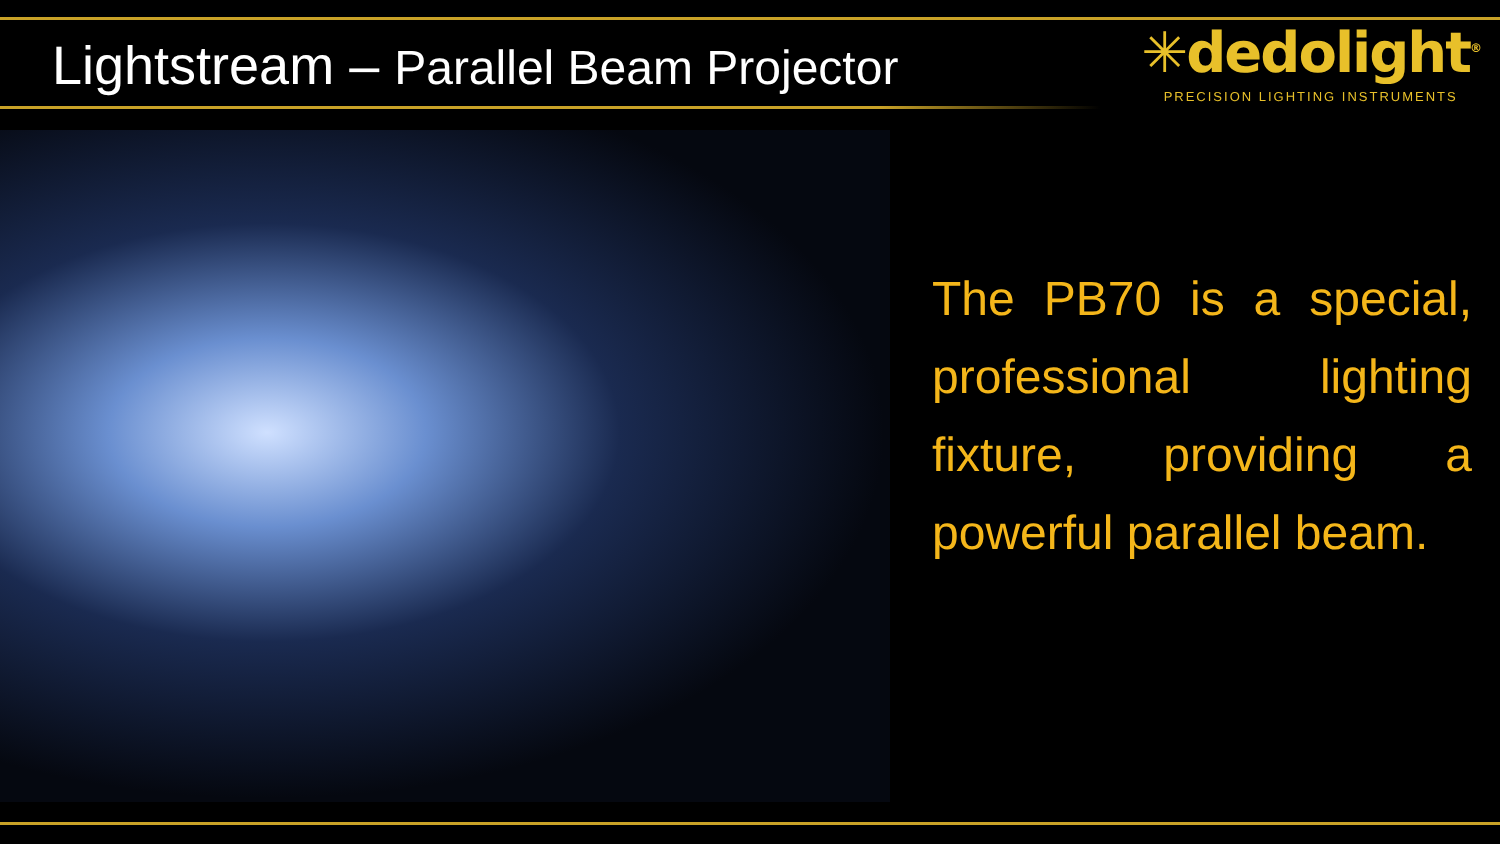Lightstream – Parallel Beam Projector
✳dedolight<sup>®</sup>
PRECISION LIGHTING INSTRUMENTS
The PB70 is a special, professional lighting fixture, providing a powerful parallel beam.